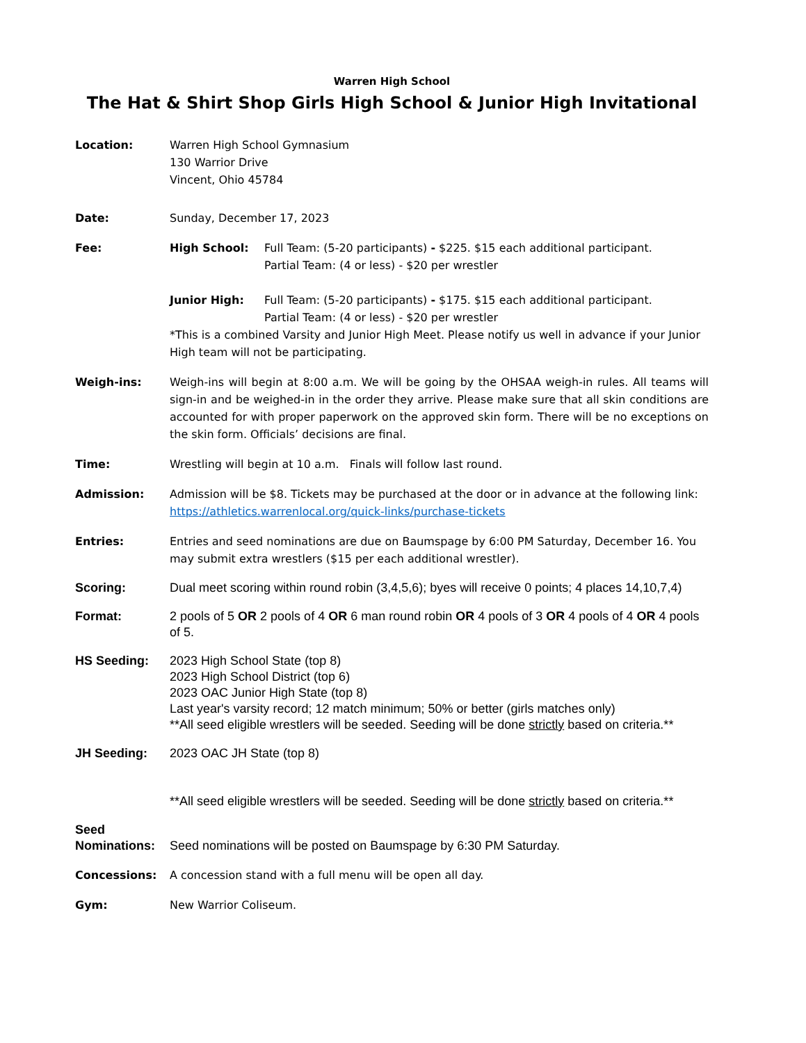Warren High School
The Hat & Shirt Shop Girls High School & Junior High Invitational
Location: Warren High School Gymnasium
130 Warrior Drive
Vincent, Ohio 45784
Date: Sunday, December 17, 2023
Fee: High School: Full Team: (5-20 participants) - $225. $15 each additional participant.
Partial Team: (4 or less) - $20 per wrestler
Junior High: Full Team: (5-20 participants) - $175. $15 each additional participant.
Partial Team: (4 or less) - $20 per wrestler
*This is a combined Varsity and Junior High Meet. Please notify us well in advance if your Junior High team will not be participating.
Weigh-ins: Weigh-ins will begin at 8:00 a.m. We will be going by the OHSAA weigh-in rules. All teams will sign-in and be weighed-in in the order they arrive. Please make sure that all skin conditions are accounted for with proper paperwork on the approved skin form. There will be no exceptions on the skin form. Officials’ decisions are final.
Time: Wrestling will begin at 10 a.m. Finals will follow last round.
Admission: Admission will be $8. Tickets may be purchased at the door or in advance at the following link: https://athletics.warrenlocal.org/quick-links/purchase-tickets
Entries: Entries and seed nominations are due on Baumspage by 6:00 PM Saturday, December 16. You may submit extra wrestlers ($15 per each additional wrestler).
Scoring: Dual meet scoring within round robin (3,4,5,6); byes will receive 0 points; 4 places 14,10,7,4)
Format: 2 pools of 5 OR 2 pools of 4 OR 6 man round robin OR 4 pools of 3 OR 4 pools of 4 OR 4 pools of 5.
HS Seeding: 2023 High School State (top 8)
2023 High School District (top 6)
2023 OAC Junior High State (top 8)
Last year's varsity record; 12 match minimum; 50% or better (girls matches only)
**All seed eligible wrestlers will be seeded. Seeding will be done strictly based on criteria.**
JH Seeding: 2023 OAC JH State (top 8)
**All seed eligible wrestlers will be seeded. Seeding will be done strictly based on criteria.**
Seed
Nominations:
Seed nominations will be posted on Baumspage by 6:30 PM Saturday.
Concessions: A concession stand with a full menu will be open all day.
Gym: New Warrior Coliseum.